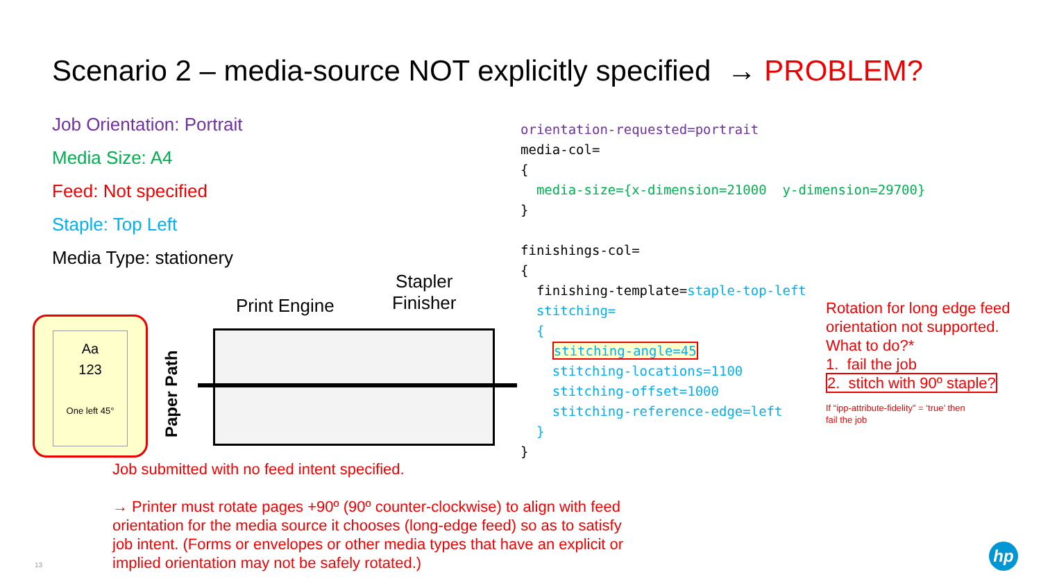Scenario 2 – media-source NOT explicitly specified → PROBLEM?
Job Orientation: Portrait
Media Size: A4
Feed: Not specified
Staple: Top Left
Media Type: stationery
orientation-requested=portrait media-col= { media-size={x-dimension=21000 y-dimension=29700} } finishings-col= { finishing-template=staple-top-left stitching= { stitching-angle=45 stitching-locations=1100 stitching-offset=1000 stitching-reference-edge=left } }
Rotation for long edge feed orientation not supported.
What to do?*
1. fail the job
2. stitch with 90º staple?
If “ipp-attribute-fidelity” = ‘true’ then
fail the job
Aa
123
One left 45°
Paper Path
Print Engine
Stapler
Finisher
Job submitted with no feed intent specified.
→ Printer must rotate pages +90º (90º counter-clockwise) to align with feed orientation for the media source it chooses (long-edge feed) so as to satisfy job intent. (Forms or envelopes or other media types that have an explicit or implied orientation may not be safely rotated.)
13
hp